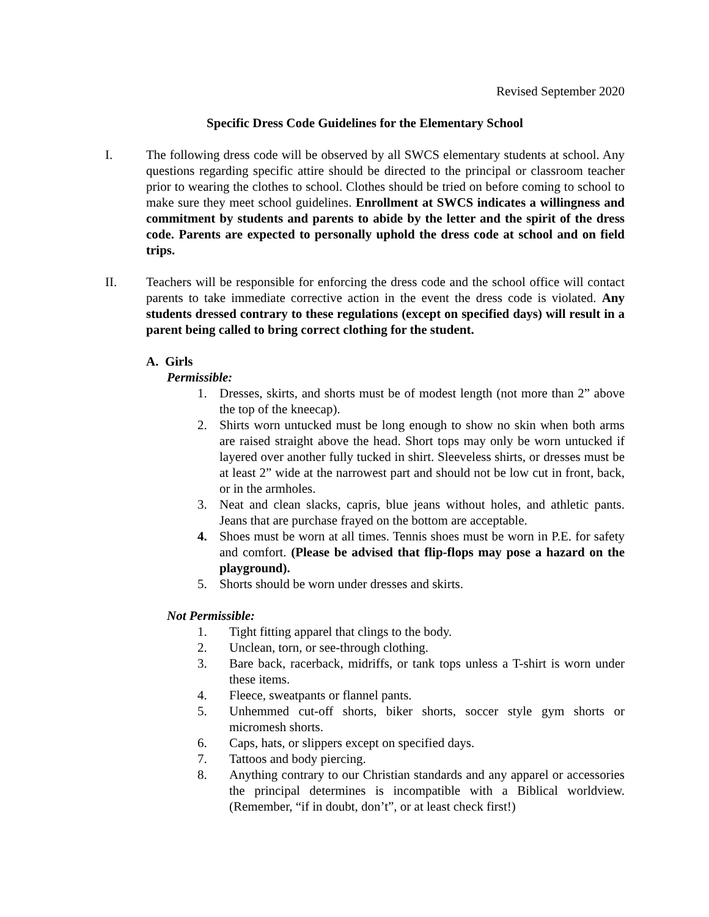Revised September 2020
Specific Dress Code Guidelines for the Elementary School
I. The following dress code will be observed by all SWCS elementary students at school. Any questions regarding specific attire should be directed to the principal or classroom teacher prior to wearing the clothes to school. Clothes should be tried on before coming to school to make sure they meet school guidelines. Enrollment at SWCS indicates a willingness and commitment by students and parents to abide by the letter and the spirit of the dress code. Parents are expected to personally uphold the dress code at school and on field trips.
II. Teachers will be responsible for enforcing the dress code and the school office will contact parents to take immediate corrective action in the event the dress code is violated. Any students dressed contrary to these regulations (except on specified days) will result in a parent being called to bring correct clothing for the student.
A. Girls
Permissible:
1. Dresses, skirts, and shorts must be of modest length (not more than 2” above the top of the kneecap).
2. Shirts worn untucked must be long enough to show no skin when both arms are raised straight above the head. Short tops may only be worn untucked if layered over another fully tucked in shirt. Sleeveless shirts, or dresses must be at least 2” wide at the narrowest part and should not be low cut in front, back, or in the armholes.
3. Neat and clean slacks, capris, blue jeans without holes, and athletic pants. Jeans that are purchase frayed on the bottom are acceptable.
4. Shoes must be worn at all times. Tennis shoes must be worn in P.E. for safety and comfort. (Please be advised that flip-flops may pose a hazard on the playground).
5. Shorts should be worn under dresses and skirts.
Not Permissible:
1. Tight fitting apparel that clings to the body.
2. Unclean, torn, or see-through clothing.
3. Bare back, racerback, midriffs, or tank tops unless a T-shirt is worn under these items.
4. Fleece, sweatpants or flannel pants.
5. Unhemmed cut-off shorts, biker shorts, soccer style gym shorts or micromesh shorts.
6. Caps, hats, or slippers except on specified days.
7. Tattoos and body piercing.
8. Anything contrary to our Christian standards and any apparel or accessories the principal determines is incompatible with a Biblical worldview. (Remember, “if in doubt, don’t”, or at least check first!)